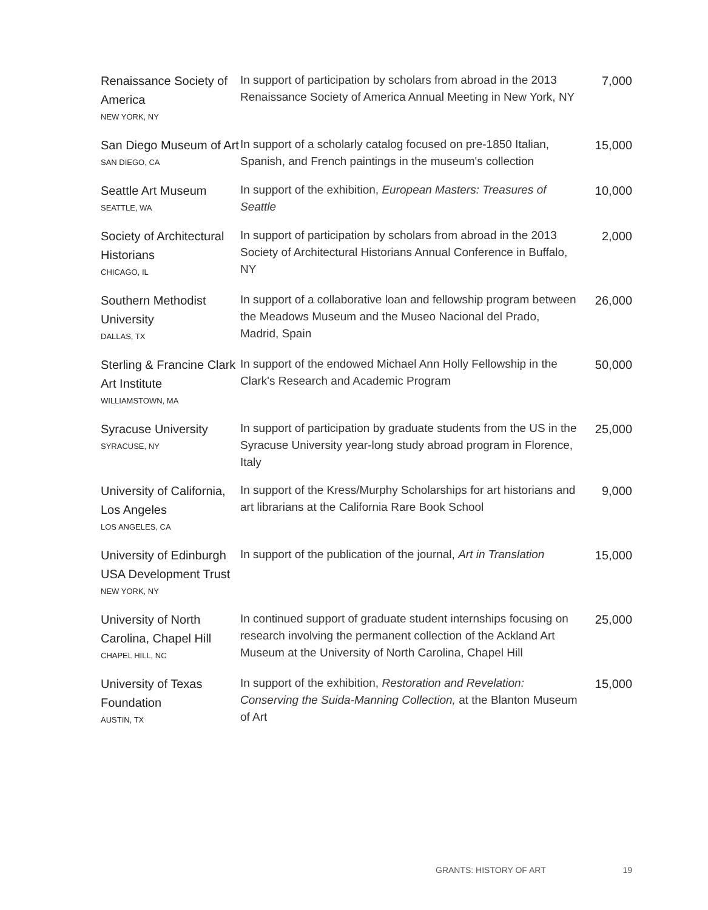| Renaissance Society of America NEW YORK, NY | In support of participation by scholars from abroad in the 2013 Renaissance Society of America Annual Meeting in New York, NY | 7,000 |
| San Diego Museum of Art SAN DIEGO, CA | In support of a scholarly catalog focused on pre-1850 Italian, Spanish, and French paintings in the museum's collection | 15,000 |
| Seattle Art Museum SEATTLE, WA | In support of the exhibition, European Masters: Treasures of Seattle | 10,000 |
| Society of Architectural Historians CHICAGO, IL | In support of participation by scholars from abroad in the 2013 Society of Architectural Historians Annual Conference in Buffalo, NY | 2,000 |
| Southern Methodist University DALLAS, TX | In support of a collaborative loan and fellowship program between the Meadows Museum and the Museo Nacional del Prado, Madrid, Spain | 26,000 |
| Sterling & Francine Clark Art Institute WILLIAMSTOWN, MA | In support of the endowed Michael Ann Holly Fellowship in the Clark's Research and Academic Program | 50,000 |
| Syracuse University SYRACUSE, NY | In support of participation by graduate students from the US in the Syracuse University year-long study abroad program in Florence, Italy | 25,000 |
| University of California, Los Angeles LOS ANGELES, CA | In support of the Kress/Murphy Scholarships for art historians and art librarians at the California Rare Book School | 9,000 |
| University of Edinburgh USA Development Trust NEW YORK, NY | In support of the publication of the journal, Art in Translation | 15,000 |
| University of North Carolina, Chapel Hill CHAPEL HILL, NC | In continued support of graduate student internships focusing on research involving the permanent collection of the Ackland Art Museum at the University of North Carolina, Chapel Hill | 25,000 |
| University of Texas Foundation AUSTIN, TX | In support of the exhibition, Restoration and Revelation: Conserving the Suida-Manning Collection, at the Blanton Museum of Art | 15,000 |
GRANTS: HISTORY OF ART 19